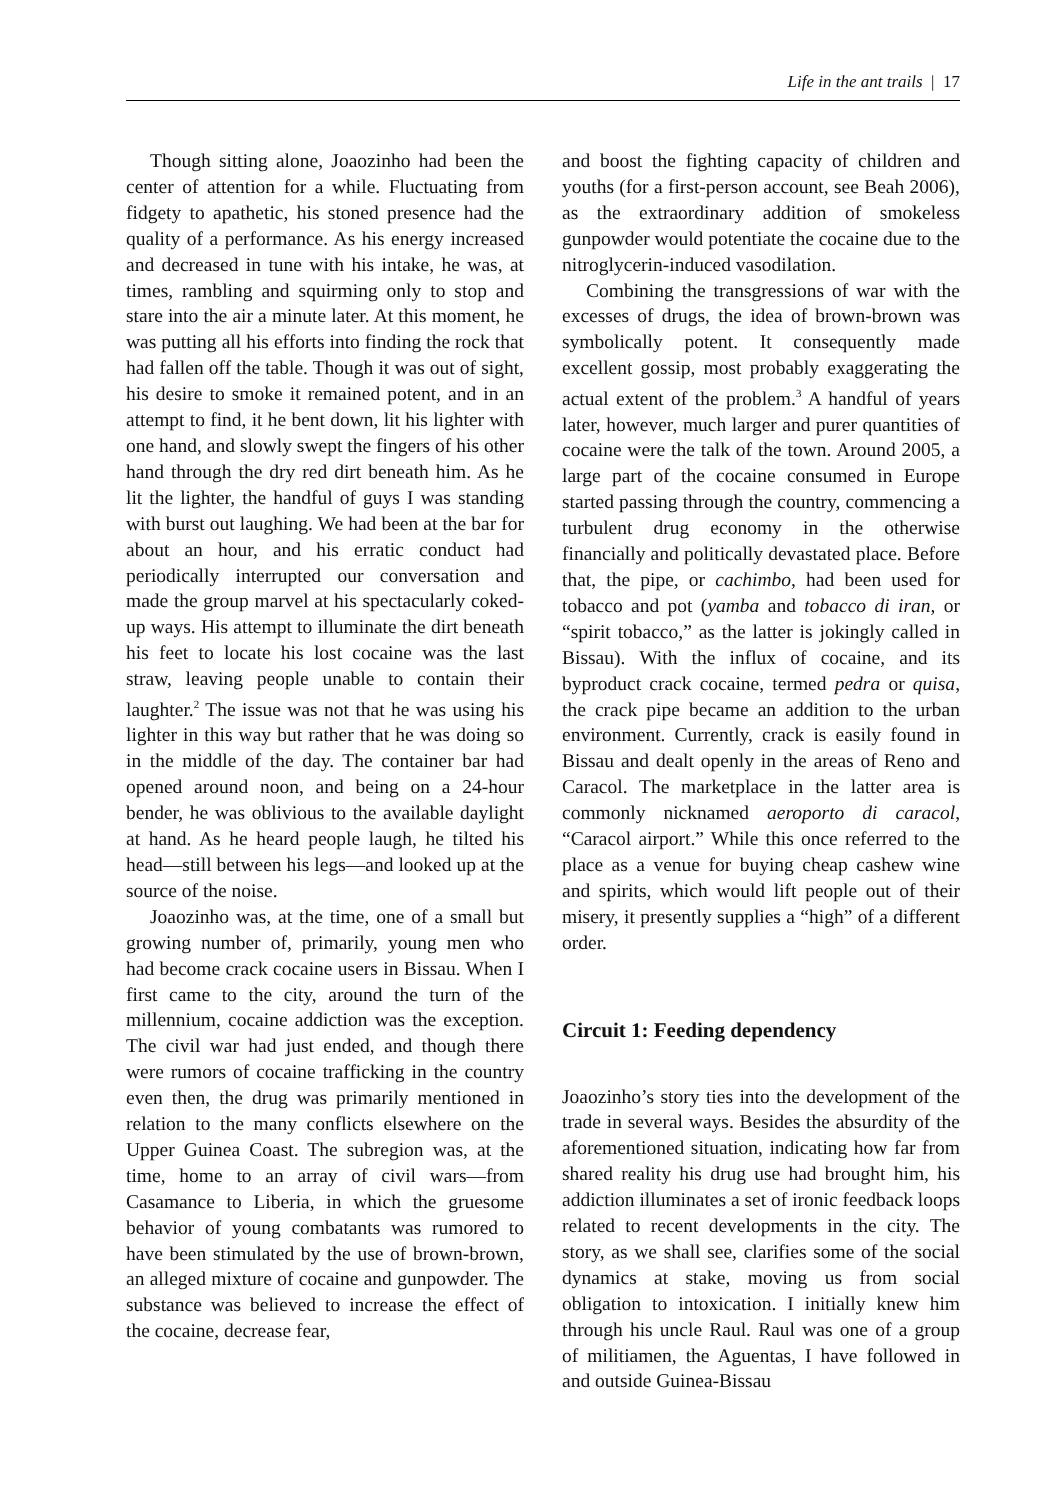Life in the ant trails | 17
Though sitting alone, Joaozinho had been the center of attention for a while. Fluctuating from fidgety to apathetic, his stoned presence had the quality of a performance. As his energy increased and decreased in tune with his intake, he was, at times, rambling and squirming only to stop and stare into the air a minute later. At this moment, he was putting all his efforts into finding the rock that had fallen off the table. Though it was out of sight, his desire to smoke it remained potent, and in an attempt to find, it he bent down, lit his lighter with one hand, and slowly swept the fingers of his other hand through the dry red dirt beneath him. As he lit the lighter, the handful of guys I was standing with burst out laughing. We had been at the bar for about an hour, and his erratic conduct had periodically interrupted our conversation and made the group marvel at his spectacularly coked-up ways. His attempt to illuminate the dirt beneath his feet to locate his lost cocaine was the last straw, leaving people unable to contain their laughter.<sup>2</sup> The issue was not that he was using his lighter in this way but rather that he was doing so in the middle of the day. The container bar had opened around noon, and being on a 24-hour bender, he was oblivious to the available daylight at hand. As he heard people laugh, he tilted his head—still between his legs—and looked up at the source of the noise.
Joaozinho was, at the time, one of a small but growing number of, primarily, young men who had become crack cocaine users in Bissau. When I first came to the city, around the turn of the millennium, cocaine addiction was the exception. The civil war had just ended, and though there were rumors of cocaine trafficking in the country even then, the drug was primarily mentioned in relation to the many conflicts elsewhere on the Upper Guinea Coast. The subregion was, at the time, home to an array of civil wars—from Casamance to Liberia, in which the gruesome behavior of young combatants was rumored to have been stimulated by the use of brown-brown, an alleged mixture of cocaine and gunpowder. The substance was believed to increase the effect of the cocaine, decrease fear,
and boost the fighting capacity of children and youths (for a first-person account, see Beah 2006), as the extraordinary addition of smokeless gunpowder would potentiate the cocaine due to the nitroglycerin-induced vasodilation.
Combining the transgressions of war with the excesses of drugs, the idea of brown-brown was symbolically potent. It consequently made excellent gossip, most probably exaggerating the actual extent of the problem.<sup>3</sup> A handful of years later, however, much larger and purer quantities of cocaine were the talk of the town. Around 2005, a large part of the cocaine consumed in Europe started passing through the country, commencing a turbulent drug economy in the otherwise financially and politically devastated place. Before that, the pipe, or cachimbo, had been used for tobacco and pot (yamba and tobacco di iran, or “spirit tobacco,” as the latter is jokingly called in Bissau). With the influx of cocaine, and its byproduct crack cocaine, termed pedra or quisa, the crack pipe became an addition to the urban environment. Currently, crack is easily found in Bissau and dealt openly in the areas of Reno and Caracol. The marketplace in the latter area is commonly nicknamed aeroporto di caracol, “Caracol airport.” While this once referred to the place as a venue for buying cheap cashew wine and spirits, which would lift people out of their misery, it presently supplies a “high” of a different order.
Circuit 1: Feeding dependency
Joaozinho’s story ties into the development of the trade in several ways. Besides the absurdity of the aforementioned situation, indicating how far from shared reality his drug use had brought him, his addiction illuminates a set of ironic feedback loops related to recent developments in the city. The story, as we shall see, clarifies some of the social dynamics at stake, moving us from social obligation to intoxication. I initially knew him through his uncle Raul. Raul was one of a group of militiamen, the Aguentas, I have followed in and outside Guinea-Bissau